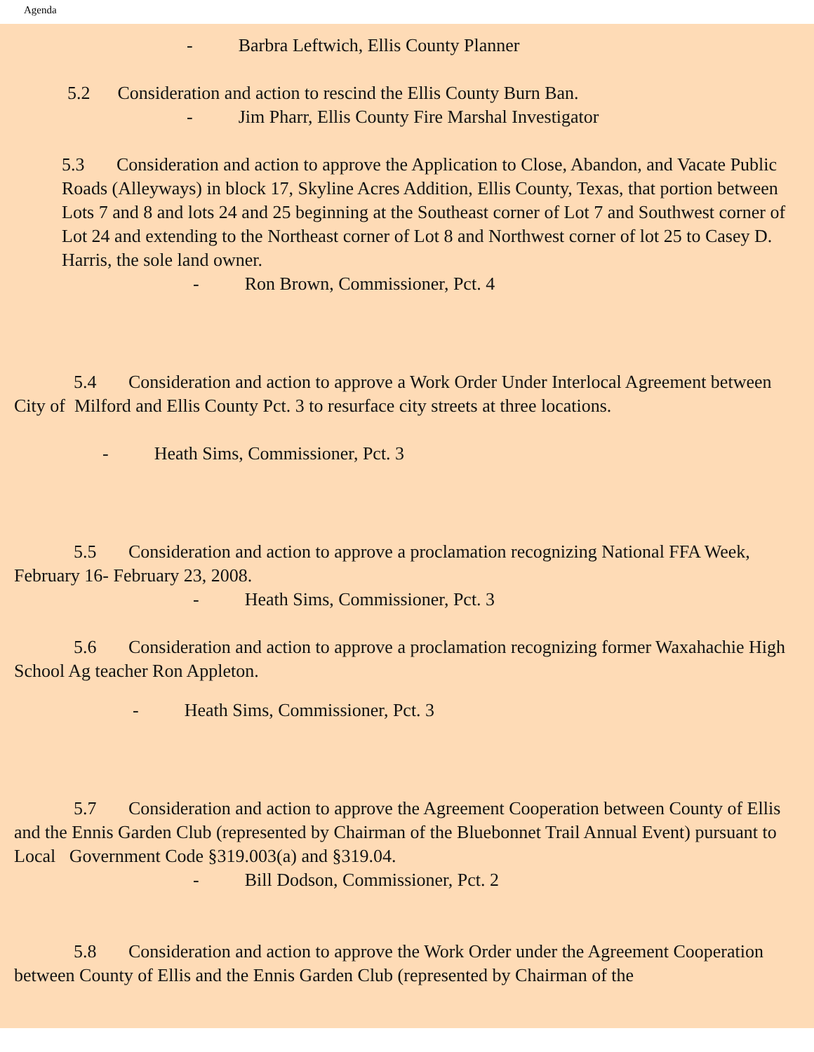Agenda
- Barbra Leftwich, Ellis County Planner
5.2 Consideration and action to rescind the Ellis County Burn Ban.
- Jim Pharr, Ellis County Fire Marshal Investigator
5.3 Consideration and action to approve the Application to Close, Abandon, and Vacate Public Roads (Alleyways) in block 17, Skyline Acres Addition, Ellis County, Texas, that portion between Lots 7 and 8 and lots 24 and 25 beginning at the Southeast corner of Lot 7 and Southwest corner of Lot 24 and extending to the Northeast corner of Lot 8 and Northwest corner of lot 25 to Casey D. Harris, the sole land owner.
- Ron Brown, Commissioner, Pct. 4
5.4 Consideration and action to approve a Work Order Under Interlocal Agreement between City of Milford and Ellis County Pct. 3 to resurface city streets at three locations.
- Heath Sims, Commissioner, Pct. 3
5.5 Consideration and action to approve a proclamation recognizing National FFA Week, February 16- February 23, 2008.
- Heath Sims, Commissioner, Pct. 3
5.6 Consideration and action to approve a proclamation recognizing former Waxahachie High School Ag teacher Ron Appleton.
- Heath Sims, Commissioner, Pct. 3
5.7 Consideration and action to approve the Agreement Cooperation between County of Ellis and the Ennis Garden Club (represented by Chairman of the Bluebonnet Trail Annual Event) pursuant to Local Government Code §319.003(a) and §319.04.
- Bill Dodson, Commissioner, Pct. 2
5.8 Consideration and action to approve the Work Order under the Agreement Cooperation between County of Ellis and the Ennis Garden Club (represented by Chairman of the